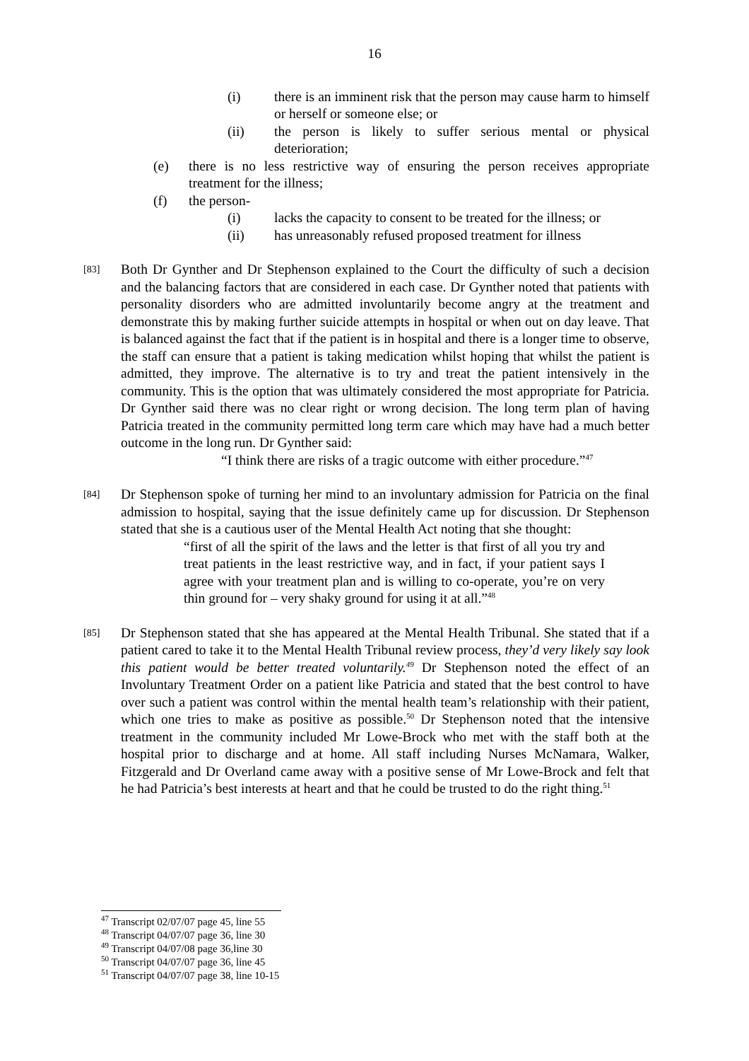16
(i) there is an imminent risk that the person may cause harm to himself or herself or someone else; or
(ii) the person is likely to suffer serious mental or physical deterioration;
(e) there is no less restrictive way of ensuring the person receives appropriate treatment for the illness;
(f) the person-
(i) lacks the capacity to consent to be treated for the illness; or
(ii) has unreasonably refused proposed treatment for illness
[83]
Both Dr Gynther and Dr Stephenson explained to the Court the difficulty of such a decision and the balancing factors that are considered in each case. Dr Gynther noted that patients with personality disorders who are admitted involuntarily become angry at the treatment and demonstrate this by making further suicide attempts in hospital or when out on day leave. That is balanced against the fact that if the patient is in hospital and there is a longer time to observe, the staff can ensure that a patient is taking medication whilst hoping that whilst the patient is admitted, they improve. The alternative is to try and treat the patient intensively in the community. This is the option that was ultimately considered the most appropriate for Patricia. Dr Gynther said there was no clear right or wrong decision. The long term plan of having Patricia treated in the community permitted long term care which may have had a much better outcome in the long run. Dr Gynther said:
“I think there are risks of a tragic outcome with either procedure.”<sup>47</sup>
[84]
Dr Stephenson spoke of turning her mind to an involuntary admission for Patricia on the final admission to hospital, saying that the issue definitely came up for discussion. Dr Stephenson stated that she is a cautious user of the Mental Health Act noting that she thought:
“first of all the spirit of the laws and the letter is that first of all you try and treat patients in the least restrictive way, and in fact, if your patient says I agree with your treatment plan and is willing to co-operate, you’re on very thin ground for – very shaky ground for using it at all.”<sup>48</sup>
[85]
Dr Stephenson stated that she has appeared at the Mental Health Tribunal. She stated that if a patient cared to take it to the Mental Health Tribunal review process, they’d very likely say look this patient would be better treated voluntarily.<sup>49</sup> Dr Stephenson noted the effect of an Involuntary Treatment Order on a patient like Patricia and stated that the best control to have over such a patient was control within the mental health team’s relationship with their patient, which one tries to make as positive as possible.<sup>50</sup> Dr Stephenson noted that the intensive treatment in the community included Mr Lowe-Brock who met with the staff both at the hospital prior to discharge and at home. All staff including Nurses McNamara, Walker, Fitzgerald and Dr Overland came away with a positive sense of Mr Lowe-Brock and felt that he had Patricia’s best interests at heart and that he could be trusted to do the right thing.<sup>51</sup>
<sup>47</sup> Transcript 02/07/07 page 45, line 55
<sup>48</sup> Transcript 04/07/07 page 36, line 30
<sup>49</sup> Transcript 04/07/08 page 36,line 30
<sup>50</sup> Transcript 04/07/07 page 36, line 45
<sup>51</sup> Transcript 04/07/07 page 38, line 10-15